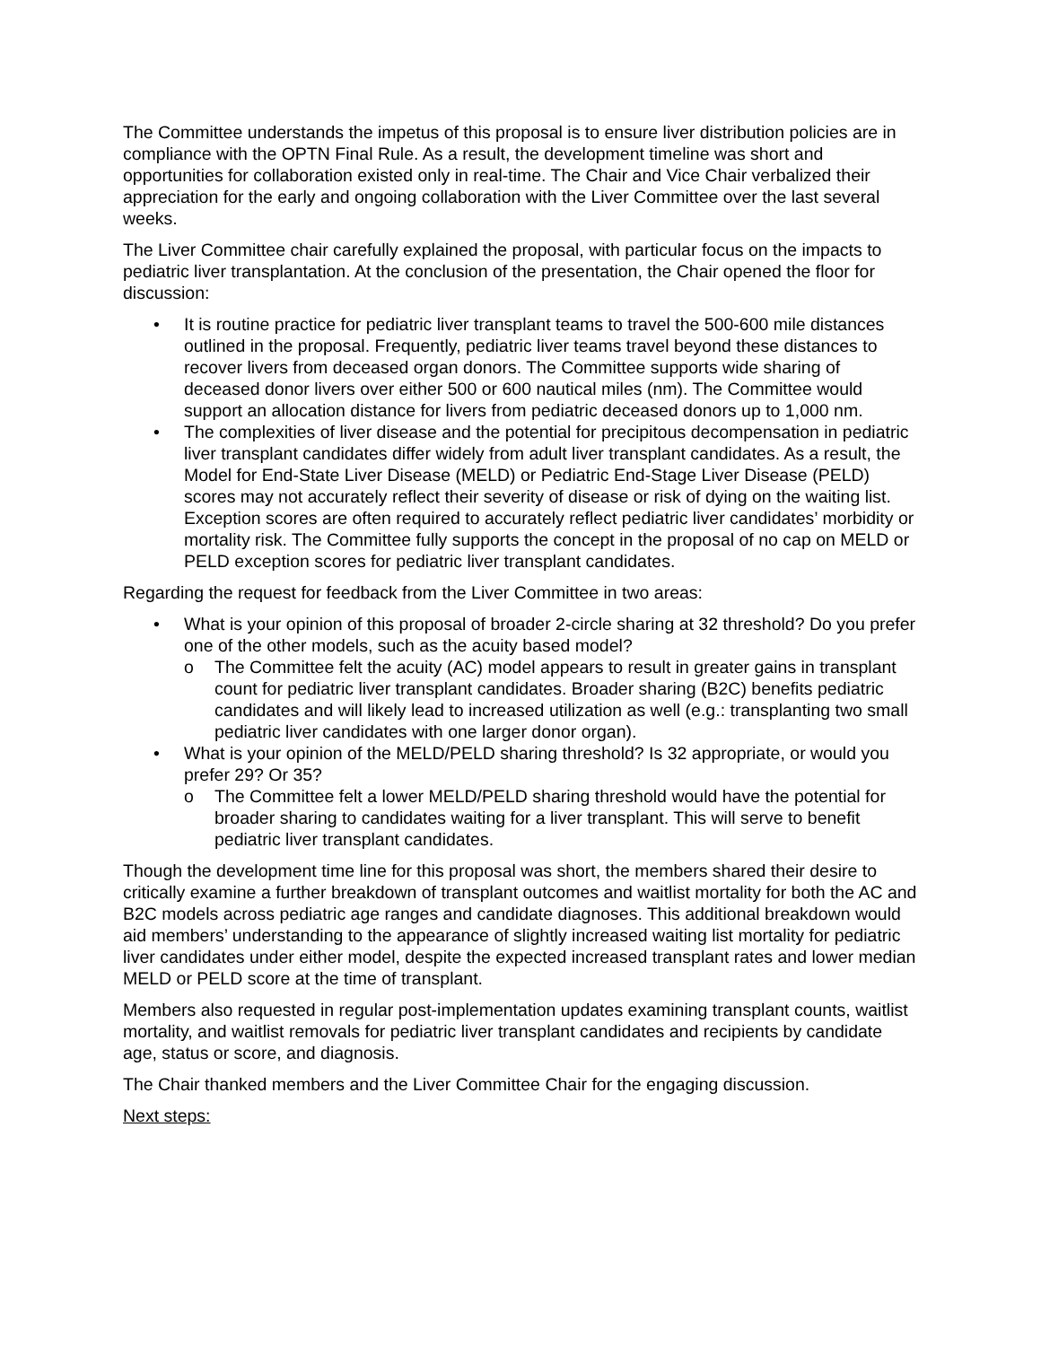The Committee understands the impetus of this proposal is to ensure liver distribution policies are in compliance with the OPTN Final Rule. As a result, the development timeline was short and opportunities for collaboration existed only in real-time. The Chair and Vice Chair verbalized their appreciation for the early and ongoing collaboration with the Liver Committee over the last several weeks.
The Liver Committee chair carefully explained the proposal, with particular focus on the impacts to pediatric liver transplantation. At the conclusion of the presentation, the Chair opened the floor for discussion:
• It is routine practice for pediatric liver transplant teams to travel the 500-600 mile distances outlined in the proposal. Frequently, pediatric liver teams travel beyond these distances to recover livers from deceased organ donors. The Committee supports wide sharing of deceased donor livers over either 500 or 600 nautical miles (nm). The Committee would support an allocation distance for livers from pediatric deceased donors up to 1,000 nm.
• The complexities of liver disease and the potential for precipitous decompensation in pediatric liver transplant candidates differ widely from adult liver transplant candidates. As a result, the Model for End-State Liver Disease (MELD) or Pediatric End-Stage Liver Disease (PELD) scores may not accurately reflect their severity of disease or risk of dying on the waiting list. Exception scores are often required to accurately reflect pediatric liver candidates’ morbidity or mortality risk. The Committee fully supports the concept in the proposal of no cap on MELD or PELD exception scores for pediatric liver transplant candidates.
Regarding the request for feedback from the Liver Committee in two areas:
• What is your opinion of this proposal of broader 2-circle sharing at 32 threshold? Do you prefer one of the other models, such as the acuity based model?
o The Committee felt the acuity (AC) model appears to result in greater gains in transplant count for pediatric liver transplant candidates. Broader sharing (B2C) benefits pediatric candidates and will likely lead to increased utilization as well (e.g.: transplanting two small pediatric liver candidates with one larger donor organ).
• What is your opinion of the MELD/PELD sharing threshold? Is 32 appropriate, or would you prefer 29? Or 35?
o The Committee felt a lower MELD/PELD sharing threshold would have the potential for broader sharing to candidates waiting for a liver transplant. This will serve to benefit pediatric liver transplant candidates.
Though the development time line for this proposal was short, the members shared their desire to critically examine a further breakdown of transplant outcomes and waitlist mortality for both the AC and B2C models across pediatric age ranges and candidate diagnoses. This additional breakdown would aid members’ understanding to the appearance of slightly increased waiting list mortality for pediatric liver candidates under either model, despite the expected increased transplant rates and lower median MELD or PELD score at the time of transplant.
Members also requested in regular post-implementation updates examining transplant counts, waitlist mortality, and waitlist removals for pediatric liver transplant candidates and recipients by candidate age, status or score, and diagnosis.
The Chair thanked members and the Liver Committee Chair for the engaging discussion.
Next steps: